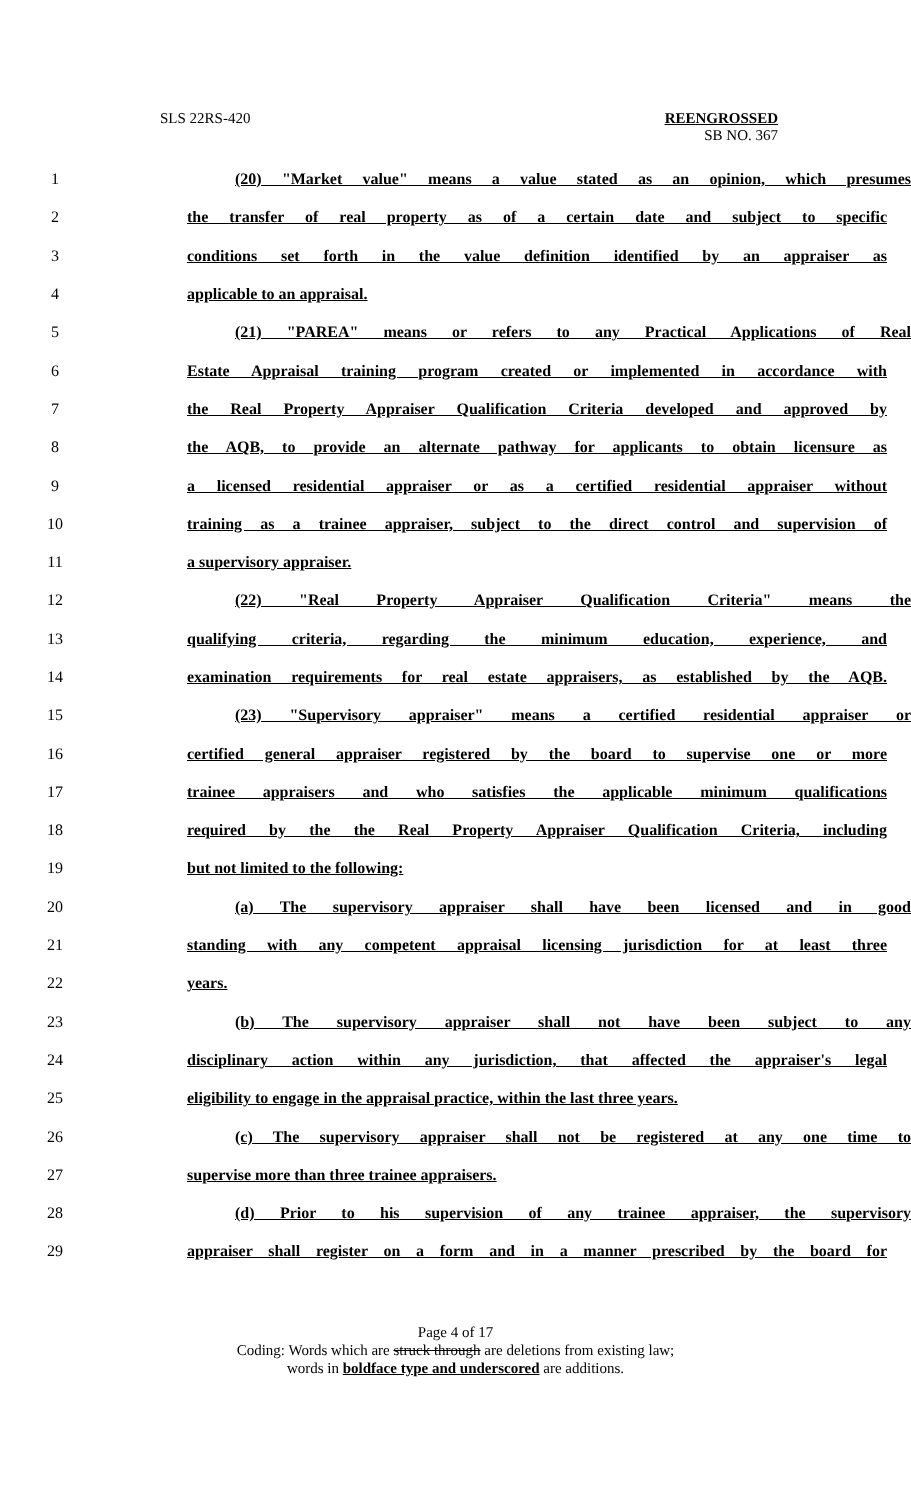SLS 22RS-420
REENGROSSED
SB NO. 367
1 (20) "Market value" means a value stated as an opinion, which presumes
2 the transfer of real property as of a certain date and subject to specific
3 conditions set forth in the value definition identified by an appraiser as
4 applicable to an appraisal.
5 (21) "PAREA" means or refers to any Practical Applications of Real
6 Estate Appraisal training program created or implemented in accordance with
7 the Real Property Appraiser Qualification Criteria developed and approved by
8 the AQB, to provide an alternate pathway for applicants to obtain licensure as
9 a licensed residential appraiser or as a certified residential appraiser without
10 training as a trainee appraiser, subject to the direct control and supervision of
11 a supervisory appraiser.
12 (22) "Real Property Appraiser Qualification Criteria" means the
13 qualifying criteria, regarding the minimum education, experience, and
14 examination requirements for real estate appraisers, as established by the AQB.
15 (23) "Supervisory appraiser" means a certified residential appraiser or
16 certified general appraiser registered by the board to supervise one or more
17 trainee appraisers and who satisfies the applicable minimum qualifications
18 required by the the Real Property Appraiser Qualification Criteria, including
19 but not limited to the following:
20 (a) The supervisory appraiser shall have been licensed and in good
21 standing with any competent appraisal licensing jurisdiction for at least three
22 years.
23 (b) The supervisory appraiser shall not have been subject to any
24 disciplinary action within any jurisdiction, that affected the appraiser's legal
25 eligibility to engage in the appraisal practice, within the last three years.
26 (c) The supervisory appraiser shall not be registered at any one time to
27 supervise more than three trainee appraisers.
28 (d) Prior to his supervision of any trainee appraiser, the supervisory
29 appraiser shall register on a form and in a manner prescribed by the board for
Page 4 of 17
Coding: Words which are struck through are deletions from existing law;
words in boldface type and underscored are additions.